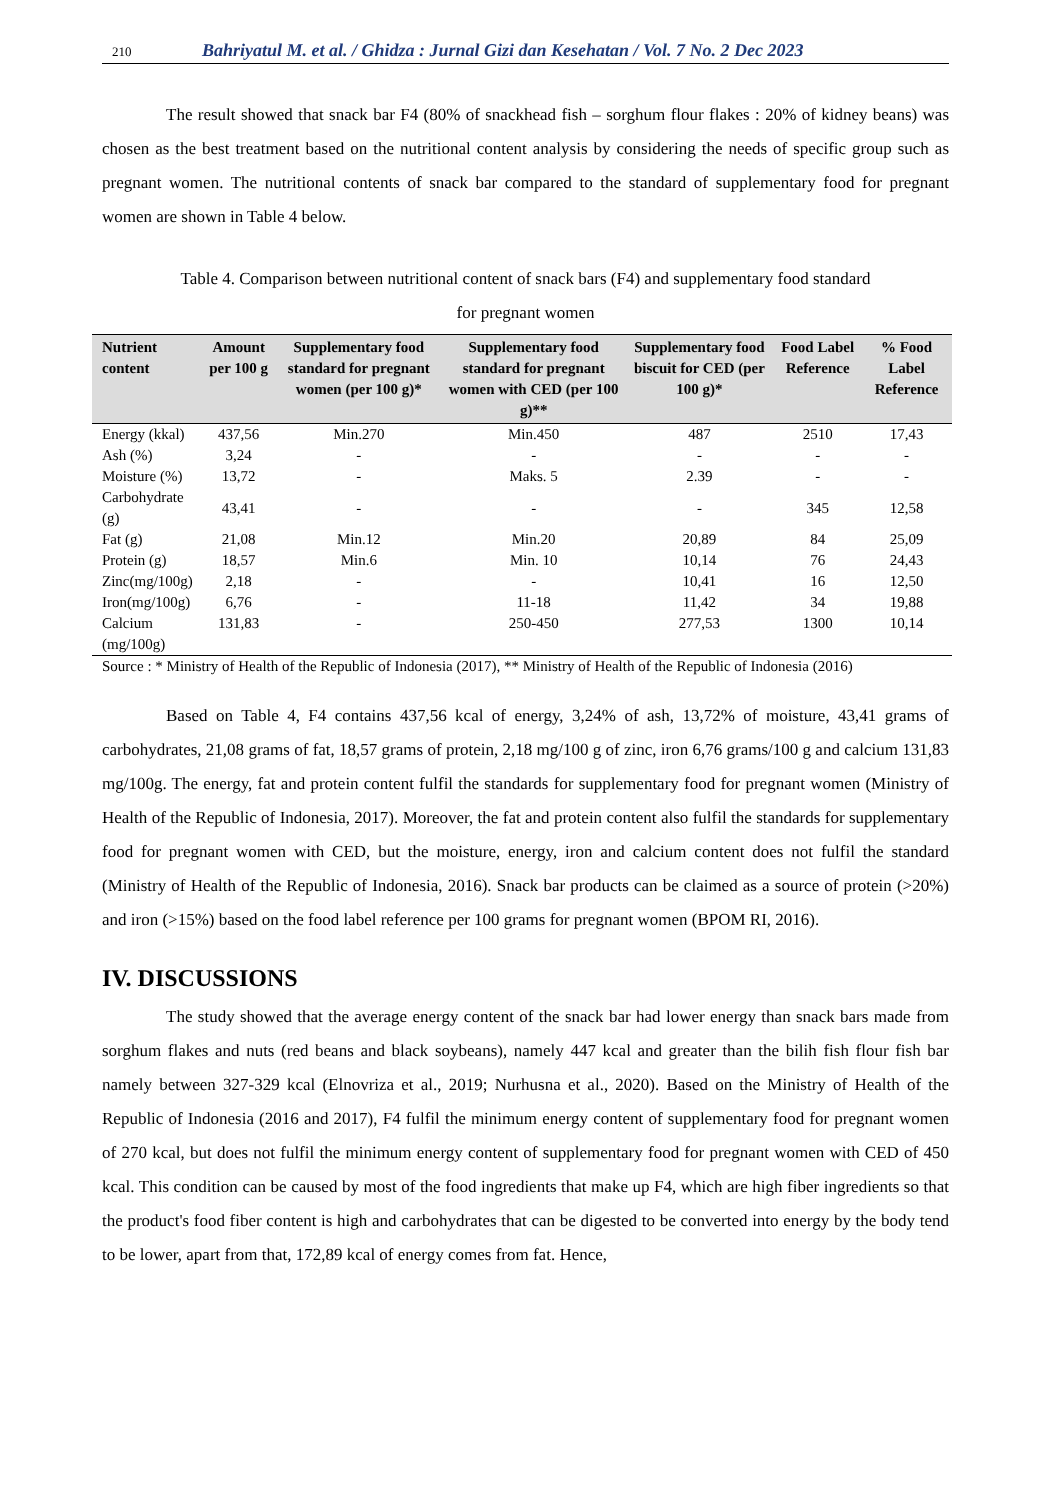210 Bahriyatul M. et al. / Ghidza : Jurnal Gizi dan Kesehatan / Vol. 7 No. 2 Dec 2023
The result showed that snack bar F4 (80% of snackhead fish – sorghum flour flakes : 20% of kidney beans) was chosen as the best treatment based on the nutritional content analysis by considering the needs of specific group such as pregnant women. The nutritional contents of snack bar compared to the standard of supplementary food for pregnant women are shown in Table 4 below.
Table 4. Comparison between nutritional content of snack bars (F4) and supplementary food standard
for pregnant women
| Nutrient content | Amount per 100 g | Supplementary food standard for pregnant women (per 100 g)* | Supplementary food standard for pregnant women with CED (per 100 g)** | Supplementary food biscuit for CED (per 100 g)* | Food Label Reference | % Food Label Reference |
| --- | --- | --- | --- | --- | --- | --- |
| Energy (kkal) | 437,56 | Min.270 | Min.450 | 487 | 2510 | 17,43 |
| Ash (%) | 3,24 | - | - | - | - | - |
| Moisture (%) | 13,72 | - | Maks. 5 | 2.39 | - | - |
| Carbohydrate (g) | 43,41 | - | - | - | 345 | 12,58 |
| Fat (g) | 21,08 | Min.12 | Min.20 | 20,89 | 84 | 25,09 |
| Protein (g) | 18,57 | Min.6 | Min. 10 | 10,14 | 76 | 24,43 |
| Zinc(mg/100g) | 2,18 | - | - | 10,41 | 16 | 12,50 |
| Iron(mg/100g) | 6,76 | - | 11-18 | 11,42 | 34 | 19,88 |
| Calcium (mg/100g) | 131,83 | - | 250-450 | 277,53 | 1300 | 10,14 |
Source : * Ministry of Health of the Republic of Indonesia (2017), ** Ministry of Health of the Republic of Indonesia (2016)
Based on Table 4, F4 contains 437,56 kcal of energy, 3,24% of ash, 13,72% of moisture, 43,41 grams of carbohydrates, 21,08 grams of fat, 18,57 grams of protein, 2,18 mg/100 g of zinc, iron 6,76 grams/100 g and calcium 131,83 mg/100g. The energy, fat and protein content fulfil the standards for supplementary food for pregnant women (Ministry of Health of the Republic of Indonesia, 2017). Moreover, the fat and protein content also fulfil the standards for supplementary food for pregnant women with CED, but the moisture, energy, iron and calcium content does not fulfil the standard (Ministry of Health of the Republic of Indonesia, 2016). Snack bar products can be claimed as a source of protein (>20%) and iron (>15%) based on the food label reference per 100 grams for pregnant women (BPOM RI, 2016).
IV. DISCUSSIONS
The study showed that the average energy content of the snack bar had lower energy than snack bars made from sorghum flakes and nuts (red beans and black soybeans), namely 447 kcal and greater than the bilih fish flour fish bar namely between 327-329 kcal (Elnovriza et al., 2019; Nurhusna et al., 2020). Based on the Ministry of Health of the Republic of Indonesia (2016 and 2017), F4 fulfil the minimum energy content of supplementary food for pregnant women of 270 kcal, but does not fulfil the minimum energy content of supplementary food for pregnant women with CED of 450 kcal. This condition can be caused by most of the food ingredients that make up F4, which are high fiber ingredients so that the product's food fiber content is high and carbohydrates that can be digested to be converted into energy by the body tend to be lower, apart from that, 172,89 kcal of energy comes from fat. Hence,